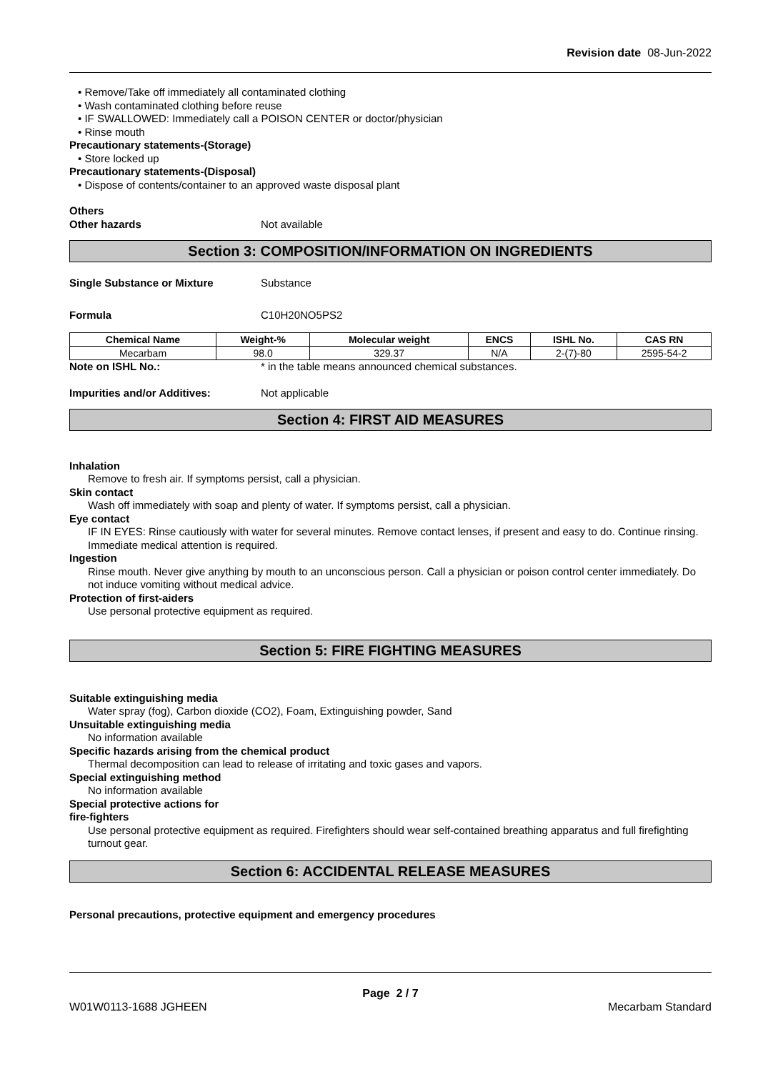Revision date 08-Jun-2022
• Remove/Take off immediately all contaminated clothing
• Wash contaminated clothing before reuse
• IF SWALLOWED: Immediately call a POISON CENTER or doctor/physician
• Rinse mouth
Precautionary statements-(Storage)
• Store locked up
Precautionary statements-(Disposal)
• Dispose of contents/container to an approved waste disposal plant
Others
Other hazards Not available
Section 3: COMPOSITION/INFORMATION ON INGREDIENTS
Single Substance or Mixture Substance
Formula C10H20NO5PS2
| Chemical Name | Weight-% | Molecular weight | ENCS | ISHL No. | CAS RN |
| --- | --- | --- | --- | --- | --- |
| Mecarbam | 98.0 | 329.37 | N/A | 2-(7)-80 | 2595-54-2 |
Note on ISHL No.: * in the table means announced chemical substances.
Impurities and/or Additives: Not applicable
Section 4: FIRST AID MEASURES
Inhalation
Remove to fresh air. If symptoms persist, call a physician.
Skin contact
Wash off immediately with soap and plenty of water. If symptoms persist, call a physician.
Eye contact
IF IN EYES: Rinse cautiously with water for several minutes. Remove contact lenses, if present and easy to do. Continue rinsing. Immediate medical attention is required.
Ingestion
Rinse mouth. Never give anything by mouth to an unconscious person. Call a physician or poison control center immediately. Do not induce vomiting without medical advice.
Protection of first-aiders
Use personal protective equipment as required.
Section 5: FIRE FIGHTING MEASURES
Suitable extinguishing media
Water spray (fog), Carbon dioxide (CO2), Foam, Extinguishing powder, Sand
Unsuitable extinguishing media
No information available
Specific hazards arising from the chemical product
Thermal decomposition can lead to release of irritating and toxic gases and vapors.
Special extinguishing method
No information available
Special protective actions for
fire-fighters
Use personal protective equipment as required. Firefighters should wear self-contained breathing apparatus and full firefighting turnout gear.
Section 6: ACCIDENTAL RELEASE MEASURES
Personal precautions, protective equipment and emergency procedures
Page 2 / 7
W01W0113-1688 JGHEEN Mecarbam Standard